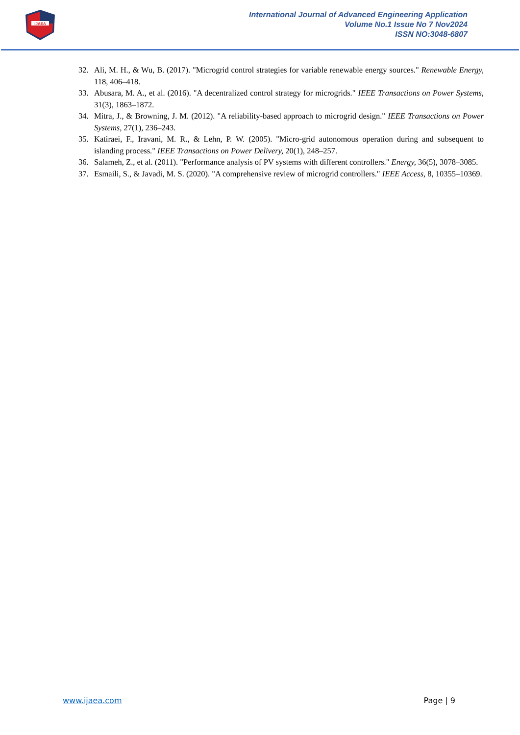IJAEA
International Journal of Advanced Engineering Application
Volume No.1 Issue No 7 Nov2024
ISSN NO:3048-6807
32. Ali, M. H., & Wu, B. (2017). "Microgrid control strategies for variable renewable energy sources." Renewable Energy, 118, 406–418.
33. Abusara, M. A., et al. (2016). "A decentralized control strategy for microgrids." IEEE Transactions on Power Systems, 31(3), 1863–1872.
34. Mitra, J., & Browning, J. M. (2012). "A reliability-based approach to microgrid design." IEEE Transactions on Power Systems, 27(1), 236–243.
35. Katiraei, F., Iravani, M. R., & Lehn, P. W. (2005). "Micro-grid autonomous operation during and subsequent to islanding process." IEEE Transactions on Power Delivery, 20(1), 248–257.
36. Salameh, Z., et al. (2011). "Performance analysis of PV systems with different controllers." Energy, 36(5), 3078–3085.
37. Esmaili, S., & Javadi, M. S. (2020). "A comprehensive review of microgrid controllers." IEEE Access, 8, 10355–10369.
www.ijaea.com Page | 9